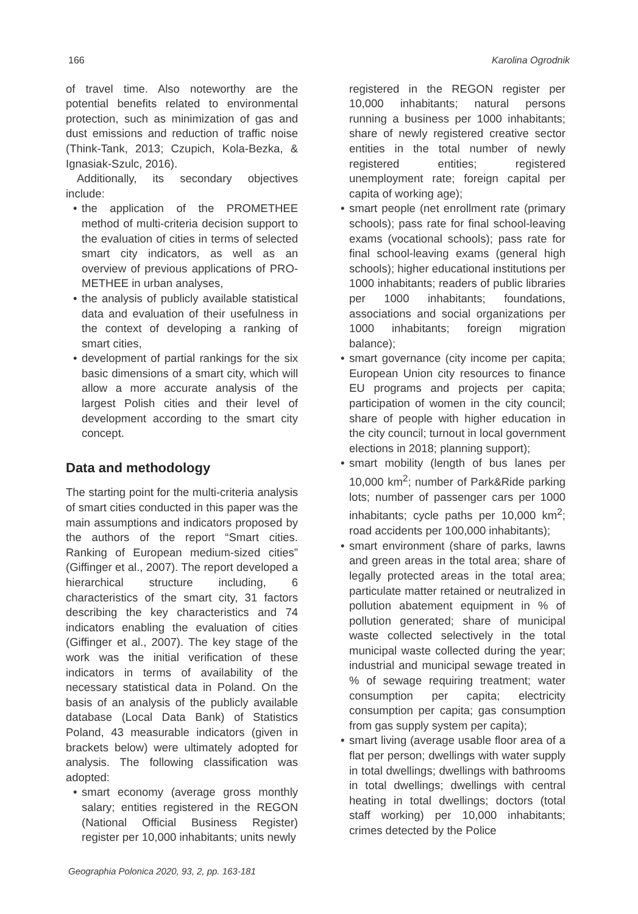166 Karolina Ogrodnik
of travel time. Also noteworthy are the potential benefits related to environmental protection, such as minimization of gas and dust emissions and reduction of traffic noise (Think-Tank, 2013; Czupich, Kola-Bezka, & Ignasiak-Szulc, 2016).
Additionally, its secondary objectives include:
• the application of the PROMETHEE method of multi-criteria decision support to the evaluation of cities in terms of selected smart city indicators, as well as an overview of previous applications of PRO-METHEE in urban analyses,
• the analysis of publicly available statistical data and evaluation of their usefulness in the context of developing a ranking of smart cities,
• development of partial rankings for the six basic dimensions of a smart city, which will allow a more accurate analysis of the largest Polish cities and their level of development according to the smart city concept.
Data and methodology
The starting point for the multi-criteria analysis of smart cities conducted in this paper was the main assumptions and indicators proposed by the authors of the report “Smart cities. Ranking of European medium-sized cities” (Giffinger et al., 2007). The report developed a hierarchical structure including, 6 characteristics of the smart city, 31 factors describing the key characteristics and 74 indicators enabling the evaluation of cities (Giffinger et al., 2007). The key stage of the work was the initial verification of these indicators in terms of availability of the necessary statistical data in Poland. On the basis of an analysis of the publicly available database (Local Data Bank) of Statistics Poland, 43 measurable indicators (given in brackets below) were ultimately adopted for analysis. The following classification was adopted:
• smart economy (average gross monthly salary; entities registered in the REGON (National Official Business Register) register per 10,000 inhabitants; units newly
registered in the REGON register per 10,000 inhabitants; natural persons running a business per 1000 inhabitants; share of newly registered creative sector entities in the total number of newly registered entities; registered unemployment rate; foreign capital per capita of working age);
• smart people (net enrollment rate (primary schools); pass rate for final school-leaving exams (vocational schools); pass rate for final school-leaving exams (general high schools); higher educational institutions per 1000 inhabitants; readers of public libraries per 1000 inhabitants; foundations, associations and social organizations per 1000 inhabitants; foreign migration balance);
• smart governance (city income per capita; European Union city resources to finance EU programs and projects per capita; participation of women in the city council; share of people with higher education in the city council; turnout in local government elections in 2018; planning support);
• smart mobility (length of bus lanes per 10,000 km<sup>2</sup>; number of Park&Ride parking lots; number of passenger cars per 1000 inhabitants; cycle paths per 10,000 km<sup>2</sup>; road accidents per 100,000 inhabitants);
• smart environment (share of parks, lawns and green areas in the total area; share of legally protected areas in the total area; particulate matter retained or neutralized in pollution abatement equipment in % of pollution generated; share of municipal waste collected selectively in the total municipal waste collected during the year; industrial and municipal sewage treated in % of sewage requiring treatment; water consumption per capita; electricity consumption per capita; gas consumption from gas supply system per capita);
• smart living (average usable floor area of a flat per person; dwellings with water supply in total dwellings; dwellings with bathrooms in total dwellings; dwellings with central heating in total dwellings; doctors (total staff working) per 10,000 inhabitants; crimes detected by the Police
Geographia Polonica 2020, 93, 2, pp. 163-181